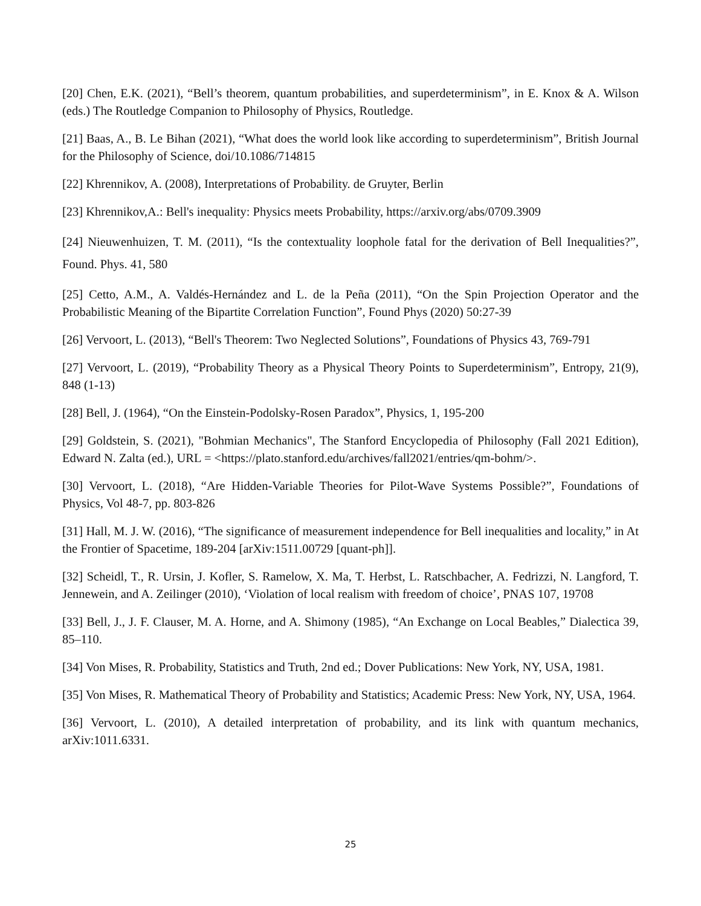[20] Chen, E.K. (2021), “Bell’s theorem, quantum probabilities, and superdeterminism”, in E. Knox & A. Wilson (eds.) The Routledge Companion to Philosophy of Physics, Routledge.
[21] Baas, A., B. Le Bihan (2021), “What does the world look like according to superdeterminism”, British Journal for the Philosophy of Science, doi/10.1086/714815
[22] Khrennikov, A. (2008), Interpretations of Probability. de Gruyter, Berlin
[23] Khrennikov,A.: Bell's inequality: Physics meets Probability, https://arxiv.org/abs/0709.3909
[24] Nieuwenhuizen, T. M. (2011), “Is the contextuality loophole fatal for the derivation of Bell Inequalities?”, Found. Phys. 41, 580
[25] Cetto, A.M., A. Valdés-Hernández and L. de la Peña (2011), “On the Spin Projection Operator and the Probabilistic Meaning of the Bipartite Correlation Function”, Found Phys (2020) 50:27-39
[26] Vervoort, L. (2013), “Bell's Theorem: Two Neglected Solutions”, Foundations of Physics 43, 769-791
[27] Vervoort, L. (2019), “Probability Theory as a Physical Theory Points to Superdeterminism”, Entropy, 21(9), 848 (1-13)
[28] Bell, J. (1964), “On the Einstein-Podolsky-Rosen Paradox”, Physics, 1, 195-200
[29] Goldstein, S. (2021), "Bohmian Mechanics", The Stanford Encyclopedia of Philosophy (Fall 2021 Edition), Edward N. Zalta (ed.), URL = <https://plato.stanford.edu/archives/fall2021/entries/qm-bohm/>.
[30] Vervoort, L. (2018), “Are Hidden-Variable Theories for Pilot-Wave Systems Possible?”, Foundations of Physics, Vol 48-7, pp. 803-826
[31] Hall, M. J. W. (2016), “The significance of measurement independence for Bell inequalities and locality,” in At the Frontier of Spacetime, 189-204 [arXiv:1511.00729 [quant-ph]].
[32] Scheidl, T., R. Ursin, J. Kofler, S. Ramelow, X. Ma, T. Herbst, L. Ratschbacher, A. Fedrizzi, N. Langford, T. Jennewein, and A. Zeilinger (2010), ‘Violation of local realism with freedom of choice’, PNAS 107, 19708
[33] Bell, J., J. F. Clauser, M. A. Horne, and A. Shimony (1985), “An Exchange on Local Beables,” Dialectica 39, 85–110.
[34] Von Mises, R. Probability, Statistics and Truth, 2nd ed.; Dover Publications: New York, NY, USA, 1981.
[35] Von Mises, R. Mathematical Theory of Probability and Statistics; Academic Press: New York, NY, USA, 1964.
[36] Vervoort, L. (2010), A detailed interpretation of probability, and its link with quantum mechanics, arXiv:1011.6331.
25